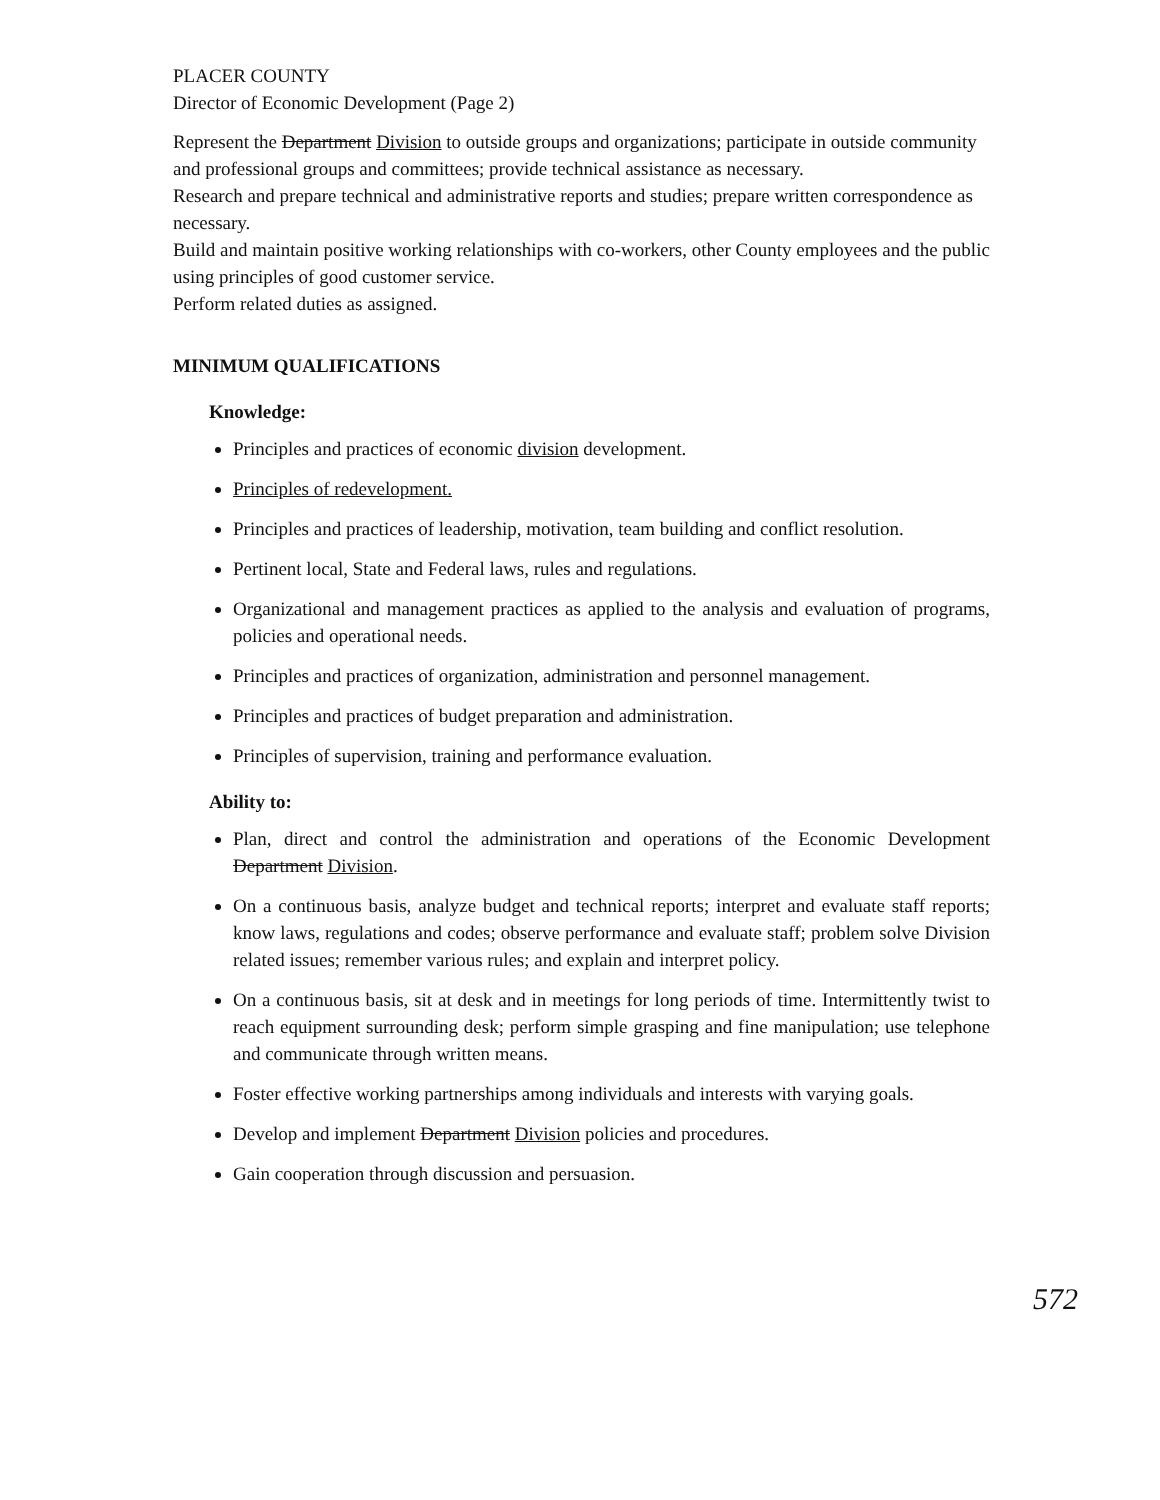PLACER COUNTY
Director of Economic Development (Page 2)
Represent the Department Division to outside groups and organizations; participate in outside community and professional groups and committees; provide technical assistance as necessary.
Research and prepare technical and administrative reports and studies; prepare written correspondence as necessary.
Build and maintain positive working relationships with co-workers, other County employees and the public using principles of good customer service.
Perform related duties as assigned.
MINIMUM QUALIFICATIONS
Knowledge:
Principles and practices of economic division development.
Principles of redevelopment.
Principles and practices of leadership, motivation, team building and conflict resolution.
Pertinent local, State and Federal laws, rules and regulations.
Organizational and management practices as applied to the analysis and evaluation of programs, policies and operational needs.
Principles and practices of organization, administration and personnel management.
Principles and practices of budget preparation and administration.
Principles of supervision, training and performance evaluation.
Ability to:
Plan, direct and control the administration and operations of the Economic Development Department Division.
On a continuous basis, analyze budget and technical reports; interpret and evaluate staff reports; know laws, regulations and codes; observe performance and evaluate staff; problem solve Division related issues; remember various rules; and explain and interpret policy.
On a continuous basis, sit at desk and in meetings for long periods of time. Intermittently twist to reach equipment surrounding desk; perform simple grasping and fine manipulation; use telephone and communicate through written means.
Foster effective working partnerships among individuals and interests with varying goals.
Develop and implement Department Division policies and procedures.
Gain cooperation through discussion and persuasion.
572